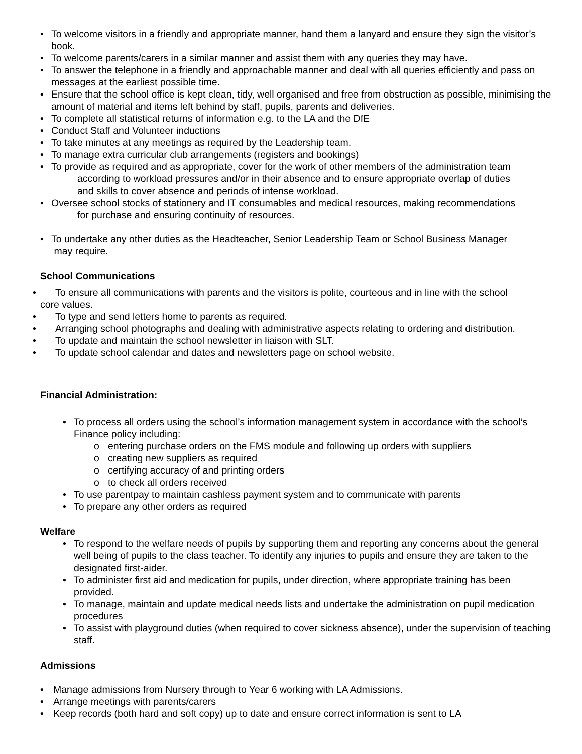• To welcome visitors in a friendly and appropriate manner, hand them a lanyard and ensure they sign the visitor’s book.
• To welcome parents/carers in a similar manner and assist them with any queries they may have.
• To answer the telephone in a friendly and approachable manner and deal with all queries efficiently and pass on messages at the earliest possible time.
• Ensure that the school office is kept clean, tidy, well organised and free from obstruction as possible, minimising the amount of material and items left behind by staff, pupils, parents and deliveries.
• To complete all statistical returns of information e.g. to the LA and the DfE
• Conduct Staff and Volunteer inductions
• To take minutes at any meetings as required by the Leadership team.
• To manage extra curricular club arrangements (registers and bookings)
• To provide as required and as appropriate, cover for the work of other members of the administration team
according to workload pressures and/or in their absence and to ensure appropriate overlap of duties
and skills to cover absence and periods of intense workload.
• Oversee school stocks of stationery and IT consumables and medical resources, making recommendations
for purchase and ensuring continuity of resources.
• To undertake any other duties as the Headteacher, Senior Leadership Team or School Business Manager
may require.
School Communications
•
To ensure all communications with parents and the visitors is polite, courteous and in line with the school
core values.
•
To type and send letters home to parents as required.
•
Arranging school photographs and dealing with administrative aspects relating to ordering and distribution.
•
To update and maintain the school newsletter in liaison with SLT.
•
To update school calendar and dates and newsletters page on school website.
Financial Administration:
• To process all orders using the school’s information management system in accordance with the school’s Finance policy including:
o entering purchase orders on the FMS module and following up orders with suppliers
o creating new suppliers as required
o certifying accuracy of and printing orders
o to check all orders received
• To use parentpay to maintain cashless payment system and to communicate with parents
• To prepare any other orders as required
Welfare
• To respond to the welfare needs of pupils by supporting them and reporting any concerns about the general well being of pupils to the class teacher. To identify any injuries to pupils and ensure they are taken to the designated first-aider.
• To administer first aid and medication for pupils, under direction, where appropriate training has been provided.
• To manage, maintain and update medical needs lists and undertake the administration on pupil medication procedures
• To assist with playground duties (when required to cover sickness absence), under the supervision of teaching staff.
Admissions
• Manage admissions from Nursery through to Year 6 working with LA Admissions.
• Arrange meetings with parents/carers
• Keep records (both hard and soft copy) up to date and ensure correct information is sent to LA